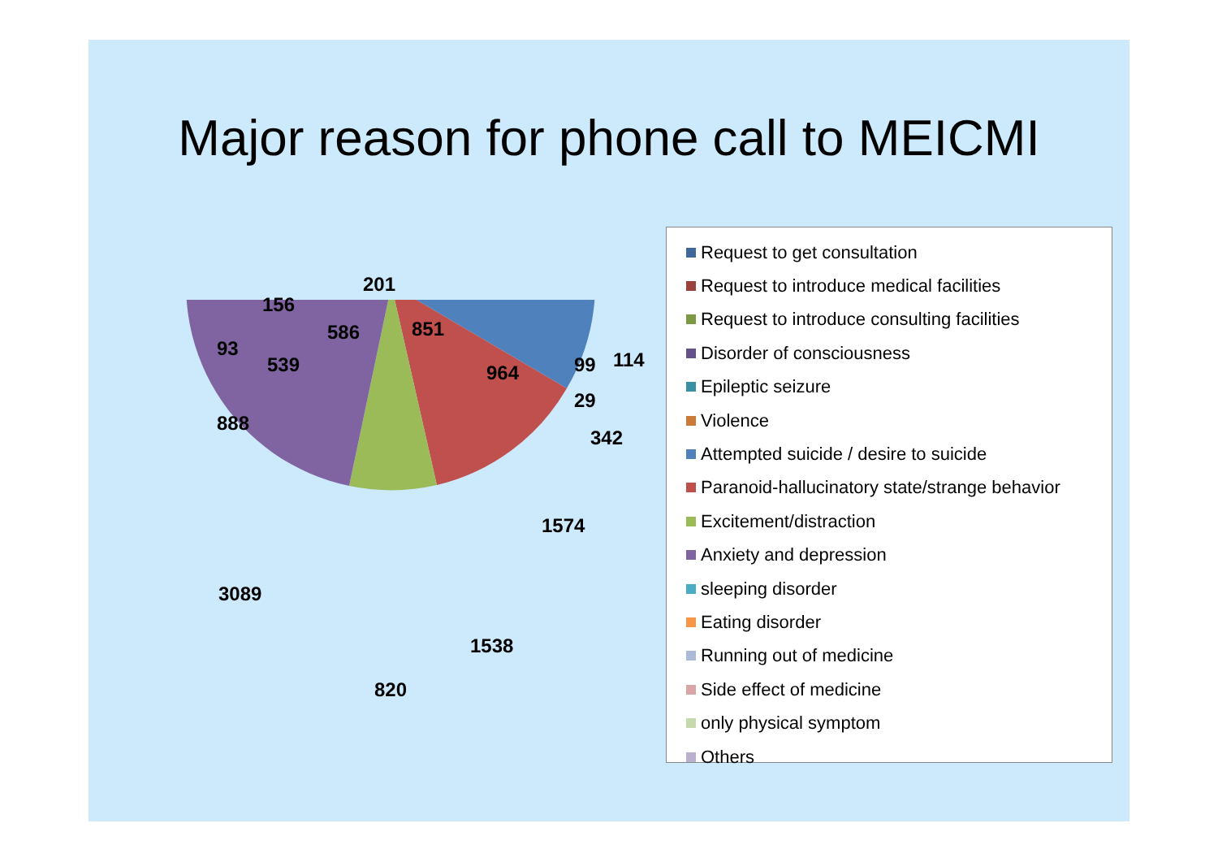Major reason for phone call to MEICMI
201
156
586 851
93
539 964 99 114
29
342
888
1574
3089
1538
820
Request to get consultation
Request to introduce medical facilities
Request to introduce consulting facilities
Disorder of consciousness
Epileptic seizure
Violence
Attempted suicide / desire to suicide
Paranoid-hallucinatory state/strange behavior
Excitement/distraction
Anxiety and depression
sleeping disorder
Eating disorder
Running out of medicine
Side effect of medicine
only physical symptom
Others